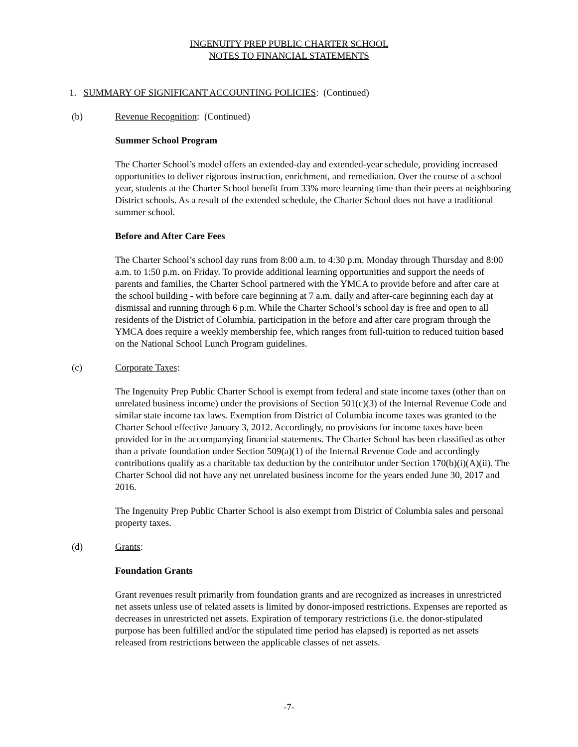INGENUITY PREP PUBLIC CHARTER SCHOOL
NOTES TO FINANCIAL STATEMENTS
1. SUMMARY OF SIGNIFICANT ACCOUNTING POLICIES: (Continued)
(b) Revenue Recognition: (Continued)
Summer School Program
The Charter School’s model offers an extended-day and extended-year schedule, providing increased opportunities to deliver rigorous instruction, enrichment, and remediation. Over the course of a school year, students at the Charter School benefit from 33% more learning time than their peers at neighboring District schools. As a result of the extended schedule, the Charter School does not have a traditional summer school.
Before and After Care Fees
The Charter School’s school day runs from 8:00 a.m. to 4:30 p.m. Monday through Thursday and 8:00 a.m. to 1:50 p.m. on Friday. To provide additional learning opportunities and support the needs of parents and families, the Charter School partnered with the YMCA to provide before and after care at the school building - with before care beginning at 7 a.m. daily and after-care beginning each day at dismissal and running through 6 p.m. While the Charter School’s school day is free and open to all residents of the District of Columbia, participation in the before and after care program through the YMCA does require a weekly membership fee, which ranges from full-tuition to reduced tuition based on the National School Lunch Program guidelines.
(c) Corporate Taxes:
The Ingenuity Prep Public Charter School is exempt from federal and state income taxes (other than on unrelated business income) under the provisions of Section 501(c)(3) of the Internal Revenue Code and similar state income tax laws. Exemption from District of Columbia income taxes was granted to the Charter School effective January 3, 2012. Accordingly, no provisions for income taxes have been provided for in the accompanying financial statements. The Charter School has been classified as other than a private foundation under Section 509(a)(1) of the Internal Revenue Code and accordingly contributions qualify as a charitable tax deduction by the contributor under Section 170(b)(i)(A)(ii). The Charter School did not have any net unrelated business income for the years ended June 30, 2017 and 2016.
The Ingenuity Prep Public Charter School is also exempt from District of Columbia sales and personal property taxes.
(d) Grants:
Foundation Grants
Grant revenues result primarily from foundation grants and are recognized as increases in unrestricted net assets unless use of related assets is limited by donor-imposed restrictions. Expenses are reported as decreases in unrestricted net assets. Expiration of temporary restrictions (i.e. the donor-stipulated purpose has been fulfilled and/or the stipulated time period has elapsed) is reported as net assets released from restrictions between the applicable classes of net assets.
-7-